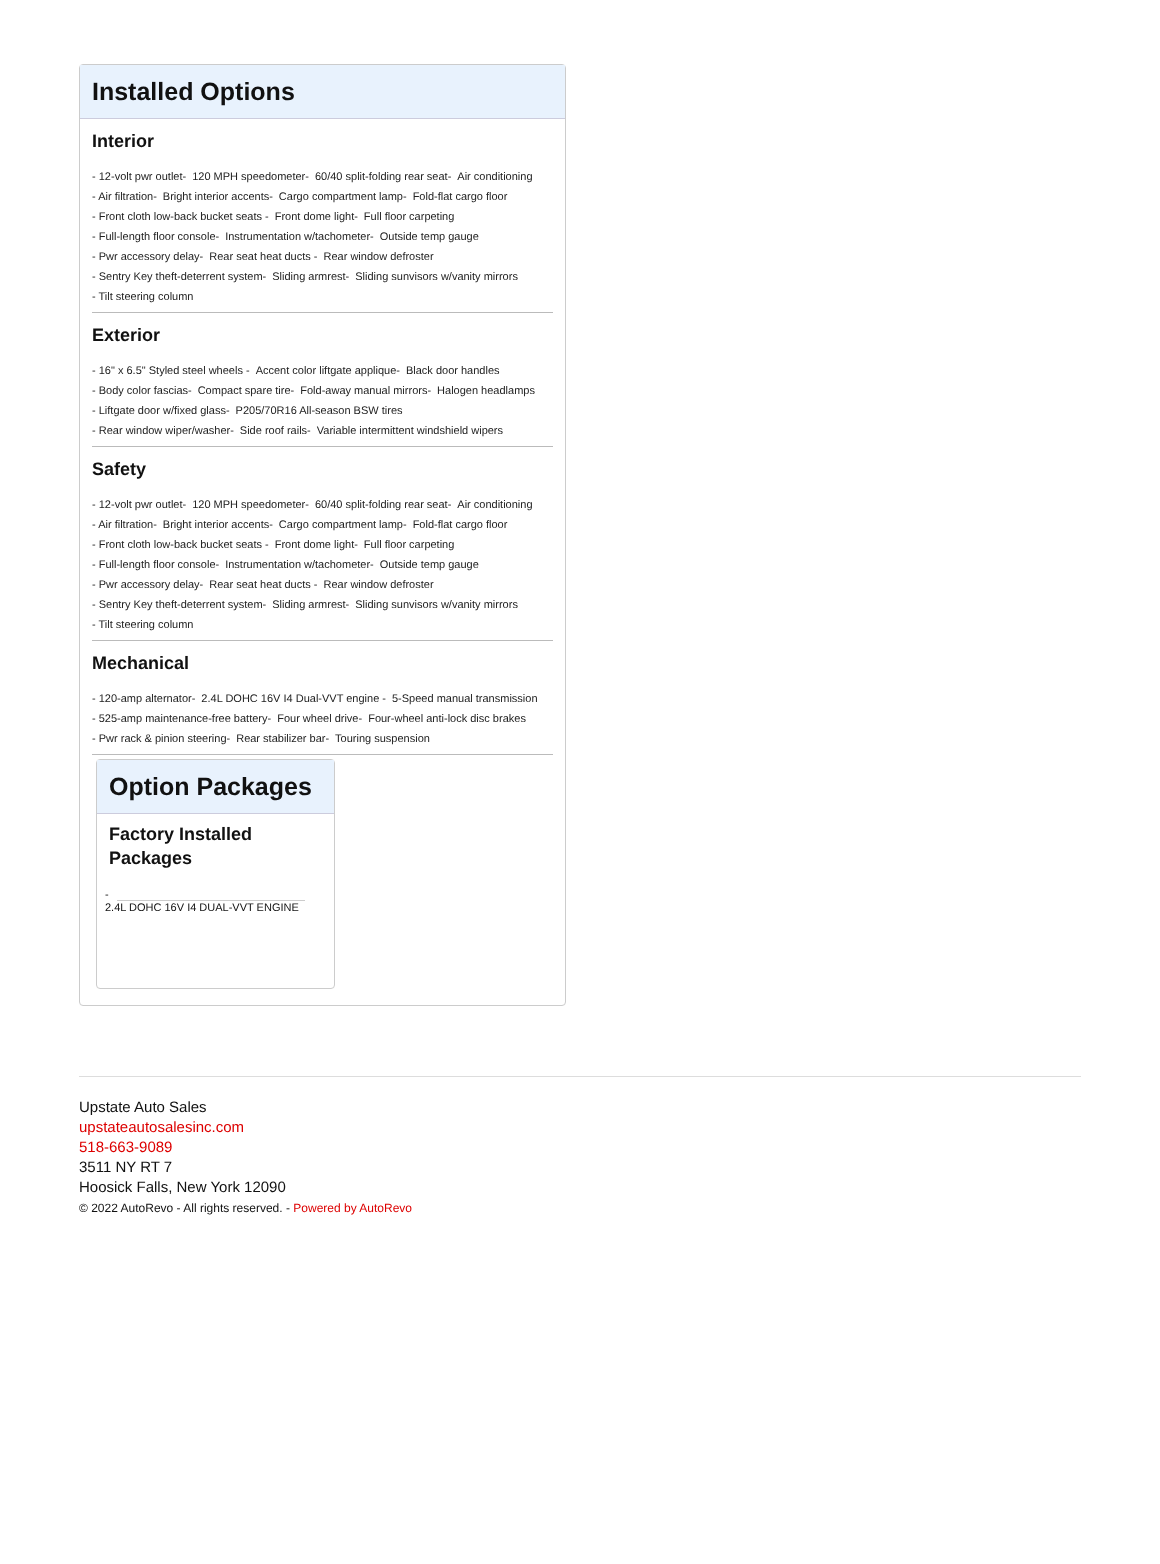Installed Options
Interior
- 12-volt pwr outlet- 120 MPH speedometer- 60/40 split-folding rear seat- Air conditioning
- Air filtration- Bright interior accents- Cargo compartment lamp- Fold-flat cargo floor
- Front cloth low-back bucket seats - Front dome light- Full floor carpeting
- Full-length floor console- Instrumentation w/tachometer- Outside temp gauge
- Pwr accessory delay- Rear seat heat ducts - Rear window defroster
- Sentry Key theft-deterrent system- Sliding armrest- Sliding sunvisors w/vanity mirrors
- Tilt steering column
Exterior
- 16" x 6.5" Styled steel wheels - Accent color liftgate applique- Black door handles
- Body color fascias- Compact spare tire- Fold-away manual mirrors- Halogen headlamps
- Liftgate door w/fixed glass- P205/70R16 All-season BSW tires
- Rear window wiper/washer- Side roof rails- Variable intermittent windshield wipers
Safety
- 12-volt pwr outlet- 120 MPH speedometer- 60/40 split-folding rear seat- Air conditioning
- Air filtration- Bright interior accents- Cargo compartment lamp- Fold-flat cargo floor
- Front cloth low-back bucket seats - Front dome light- Full floor carpeting
- Full-length floor console- Instrumentation w/tachometer- Outside temp gauge
- Pwr accessory delay- Rear seat heat ducts - Rear window defroster
- Sentry Key theft-deterrent system- Sliding armrest- Sliding sunvisors w/vanity mirrors
- Tilt steering column
Mechanical
- 120-amp alternator- 2.4L DOHC 16V I4 Dual-VVT engine - 5-Speed manual transmission
- 525-amp maintenance-free battery- Four wheel drive- Four-wheel anti-lock disc brakes
- Pwr rack & pinion steering- Rear stabilizer bar- Touring suspension
Option Packages
Factory Installed Packages
-
2.4L DOHC 16V I4 DUAL-VVT ENGINE
Upstate Auto Sales
upstateautosalesinc.com
518-663-9089
3511 NY RT 7
Hoosick Falls, New York 12090
© 2022 AutoRevo - All rights reserved. - Powered by AutoRevo